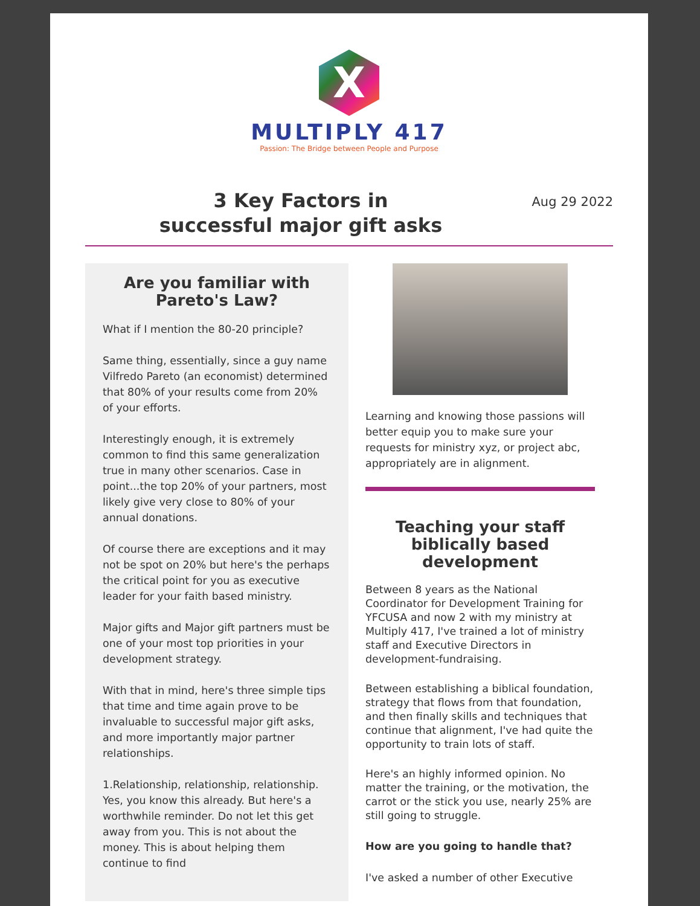X
MULTIPLY 417
Passion: The Bridge between People and Purpose
3 Key Factors in
successful major gift asks
Aug 29 2022
Are you familiar with Pareto's Law?
What if I mention the 80-20 principle?
Same thing, essentially, since a guy name Vilfredo Pareto (an economist) determined that 80% of your results come from 20% of your efforts.
Interestingly enough, it is extremely common to find this same generalization true in many other scenarios. Case in point...the top 20% of your partners, most likely give very close to 80% of your annual donations.
Of course there are exceptions and it may not be spot on 20% but here's the perhaps the critical point for you as executive leader for your faith based ministry.
Major gifts and Major gift partners must be one of your most top priorities in your development strategy.
With that in mind, here's three simple tips that time and time again prove to be invaluable to successful major gift asks, and more importantly major partner relationships.
1.Relationship, relationship, relationship. Yes, you know this already. But here's a worthwhile reminder. Do not let this get away from you. This is not about the money. This is about helping them continue to find
Learning and knowing those passions will better equip you to make sure your requests for ministry xyz, or project abc, appropriately are in alignment.
Teaching your staff biblically based development
Between 8 years as the National Coordinator for Development Training for YFCUSA and now 2 with my ministry at Multiply 417, I've trained a lot of ministry staff and Executive Directors in development-fundraising.
Between establishing a biblical foundation, strategy that flows from that foundation, and then finally skills and techniques that continue that alignment, I've had quite the opportunity to train lots of staff.
Here's an highly informed opinion. No matter the training, or the motivation, the carrot or the stick you use, nearly 25% are still going to struggle.
How are you going to handle that?
I've asked a number of other Executive